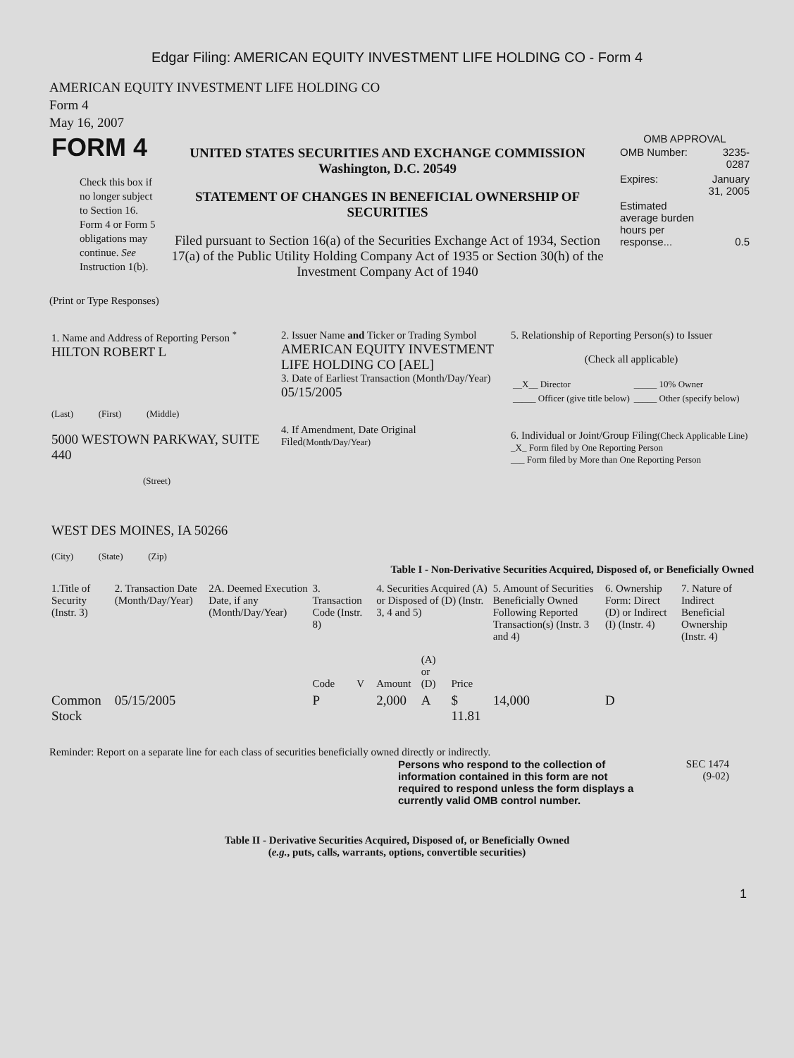Edgar Filing: AMERICAN EQUITY INVESTMENT LIFE HOLDING CO - Form 4
AMERICAN EQUITY INVESTMENT LIFE HOLDING CO
Form 4
May 16, 2007
| FORM 4 Check this box if no longer subject to Section 16. Form 4 or Form 5 obligations may continue. See Instruction 1(b). | UNITED STATES SECURITIES AND EXCHANGE COMMISSION Washington, D.C. 20549 STATEMENT OF CHANGES IN BENEFICIAL OWNERSHIP OF SECURITIES Filed pursuant to Section 16(a) of the Securities Exchange Act of 1934, Section 17(a) of the Public Utility Holding Company Act of 1935 or Section 30(h) of the Investment Company Act of 1940 | OMB APPROVAL / OMB Number: / 3235-0287 / / Expires: / January 31, 2005 / / Estimated average burden hours per response... / 0.5 / |
(Print or Type Responses)
| 1. Name and Address of Reporting Person <sup>*</sup> HILTON ROBERT L (Last) (First) (Middle) 5000 WESTOWN PARKWAY, SUITE 440 (Street) WEST DES MOINES, IA 50266 (City) (State) (Zip) | 2. Issuer Name and Ticker or Trading Symbol AMERICAN EQUITY INVESTMENT LIFE HOLDING CO [AEL] 3. Date of Earliest Transaction (Month/Day/Year) 05/15/2005 4. If Amendment, Date Original Filed (Month/Day/Year) | 5. Relationship of Reporting Person(s) to Issuer (Check all applicable) / __X__ Director / _____ 10% Owner / / _____ Officer (give title below) / _____ Other (specify below) / 6. Individual or Joint/Group Filing (Check Applicable Line) _X_ Form filed by One Reporting Person ___ Form filed by More than One Reporting Person |
Table I - Non-Derivative Securities Acquired, Disposed of, or Beneficially Owned
| 1.Title of Security (Instr. 3) | 2. Transaction Date (Month/Day/Year) | 2A. Deemed Execution Date, if any (Month/Day/Year) | 3. Transaction Code (Instr. 8) | | 4. Securities Acquired (A) or Disposed of (D) (Instr. 3, 4 and 5) | | | 5. Amount of Securities Beneficially Owned Following Reported Transaction(s) (Instr. 3 and 4) | 6. Ownership Form: Direct (D) or Indirect (I) (Instr. 4) | 7. Nature of Indirect Beneficial Ownership (Instr. 4) |
| --- | --- | --- | --- | --- | --- | --- | --- | --- | --- | --- |
| | | | Code | V | Amount | (A) or (D) | Price | | | |
| Common Stock | 05/15/2005 | | P | | 2,000 | A | $ 11.81 | 14,000 | D | |
Reminder: Report on a separate line for each class of securities beneficially owned directly or indirectly.
Persons who respond to the collection of information contained in this form are not required to respond unless the form displays a currently valid OMB control number.
SEC 1474
(9-02)
Table II - Derivative Securities Acquired, Disposed of, or Beneficially Owned
(e.g., puts, calls, warrants, options, convertible securities)
1